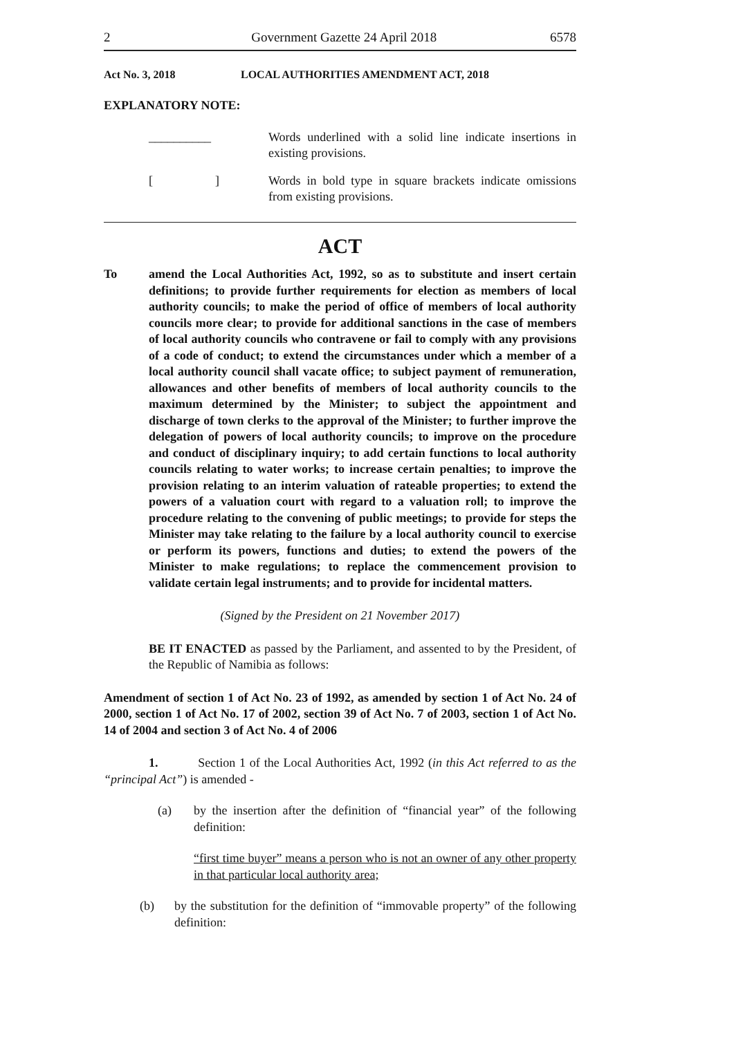2 Government Gazette 24 April 2018 6578
Act No. 3, 2018 LOCAL AUTHORITIES AMENDMENT ACT, 2018
EXPLANATORY NOTE:
__________ Words underlined with a solid line indicate insertions in existing provisions.
[ ] Words in bold type in square brackets indicate omissions from existing provisions.
ACT
To amend the Local Authorities Act, 1992, so as to substitute and insert certain definitions; to provide further requirements for election as members of local authority councils; to make the period of office of members of local authority councils more clear; to provide for additional sanctions in the case of members of local authority councils who contravene or fail to comply with any provisions of a code of conduct; to extend the circumstances under which a member of a local authority council shall vacate office; to subject payment of remuneration, allowances and other benefits of members of local authority councils to the maximum determined by the Minister; to subject the appointment and discharge of town clerks to the approval of the Minister; to further improve the delegation of powers of local authority councils; to improve on the procedure and conduct of disciplinary inquiry; to add certain functions to local authority councils relating to water works; to increase certain penalties; to improve the provision relating to an interim valuation of rateable properties; to extend the powers of a valuation court with regard to a valuation roll; to improve the procedure relating to the convening of public meetings; to provide for steps the Minister may take relating to the failure by a local authority council to exercise or perform its powers, functions and duties; to extend the powers of the Minister to make regulations; to replace the commencement provision to validate certain legal instruments; and to provide for incidental matters.
(Signed by the President on 21 November 2017)
BE IT ENACTED as passed by the Parliament, and assented to by the President, of the Republic of Namibia as follows:
Amendment of section 1 of Act No. 23 of 1992, as amended by section 1 of Act No. 24 of 2000, section 1 of Act No. 17 of 2002, section 39 of Act No. 7 of 2003, section 1 of Act No. 14 of 2004 and section 3 of Act No. 4 of 2006
1. Section 1 of the Local Authorities Act, 1992 (in this Act referred to as the “principal Act”) is amended -
(a) by the insertion after the definition of “financial year” of the following definition:
“first time buyer” means a person who is not an owner of any other property in that particular local authority area;
(b) by the substitution for the definition of “immovable property” of the following definition: